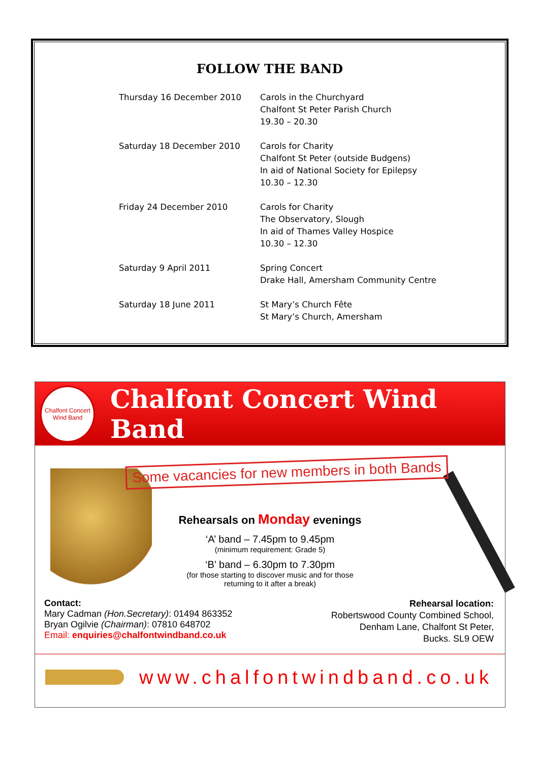FOLLOW THE BAND
| Thursday 16 December 2010 | Carols in the Churchyard Chalfont St Peter Parish Church 19.30 – 20.30 |
| Saturday 18 December 2010 | Carols for Charity Chalfont St Peter (outside Budgens) In aid of National Society for Epilepsy 10.30 – 12.30 |
| Friday 24 December 2010 | Carols for Charity The Observatory, Slough In aid of Thames Valley Hospice 10.30 – 12.30 |
| Saturday 9 April 2011 | Spring Concert Drake Hall, Amersham Community Centre |
| Saturday 18 June 2011 | St Mary’s Church Fête St Mary’s Church, Amersham |
Chalfont Concert Wind Band
Chalfont Concert Wind Band
Some vacancies for new members in both Bands
Rehearsals on Monday evenings
‘A’ band – 7.45pm to 9.45pm
(minimum requirement: Grade 5)
‘B’ band – 6.30pm to 7.30pm
(for those starting to discover music and for those
returning to it after a break)
Contact:
Mary Cadman (Hon.Secretary): 01494 863352
Bryan Ogilvie (Chairman): 07810 648702
Email: enquiries@chalfontwindband.co.uk
Rehearsal location:
Robertswood County Combined School,
Denham Lane, Chalfont St Peter,
Bucks. SL9 OEW
www.chalfontwindband.co.uk